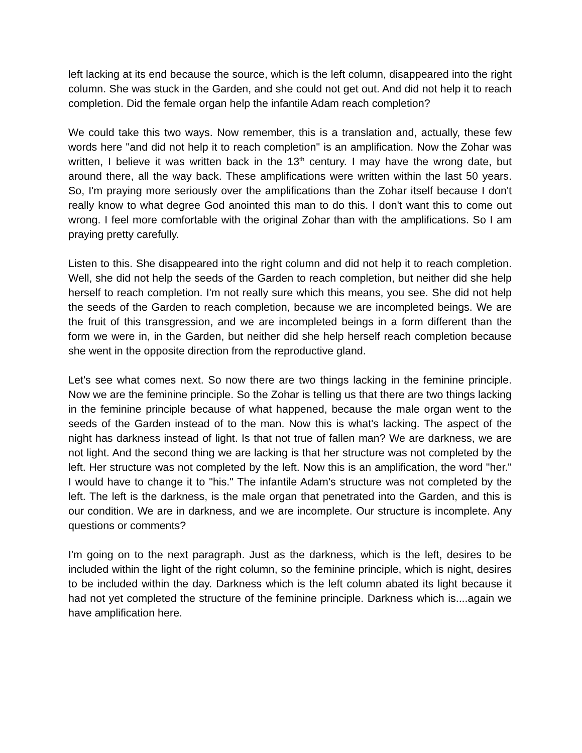left lacking at its end because the source, which is the left column, disappeared into the right column. She was stuck in the Garden, and she could not get out. And did not help it to reach completion. Did the female organ help the infantile Adam reach completion?
We could take this two ways. Now remember, this is a translation and, actually, these few words here "and did not help it to reach completion" is an amplification. Now the Zohar was written, I believe it was written back in the 13<sup>th</sup> century. I may have the wrong date, but around there, all the way back. These amplifications were written within the last 50 years. So, I'm praying more seriously over the amplifications than the Zohar itself because I don't really know to what degree God anointed this man to do this. I don't want this to come out wrong. I feel more comfortable with the original Zohar than with the amplifications. So I am praying pretty carefully.
Listen to this. She disappeared into the right column and did not help it to reach completion. Well, she did not help the seeds of the Garden to reach completion, but neither did she help herself to reach completion. I'm not really sure which this means, you see. She did not help the seeds of the Garden to reach completion, because we are incompleted beings. We are the fruit of this transgression, and we are incompleted beings in a form different than the form we were in, in the Garden, but neither did she help herself reach completion because she went in the opposite direction from the reproductive gland.
Let's see what comes next. So now there are two things lacking in the feminine principle. Now we are the feminine principle. So the Zohar is telling us that there are two things lacking in the feminine principle because of what happened, because the male organ went to the seeds of the Garden instead of to the man. Now this is what's lacking. The aspect of the night has darkness instead of light. Is that not true of fallen man? We are darkness, we are not light. And the second thing we are lacking is that her structure was not completed by the left. Her structure was not completed by the left. Now this is an amplification, the word "her." I would have to change it to "his." The infantile Adam's structure was not completed by the left. The left is the darkness, is the male organ that penetrated into the Garden, and this is our condition. We are in darkness, and we are incomplete. Our structure is incomplete. Any questions or comments?
I'm going on to the next paragraph. Just as the darkness, which is the left, desires to be included within the light of the right column, so the feminine principle, which is night, desires to be included within the day. Darkness which is the left column abated its light because it had not yet completed the structure of the feminine principle. Darkness which is....again we have amplification here.